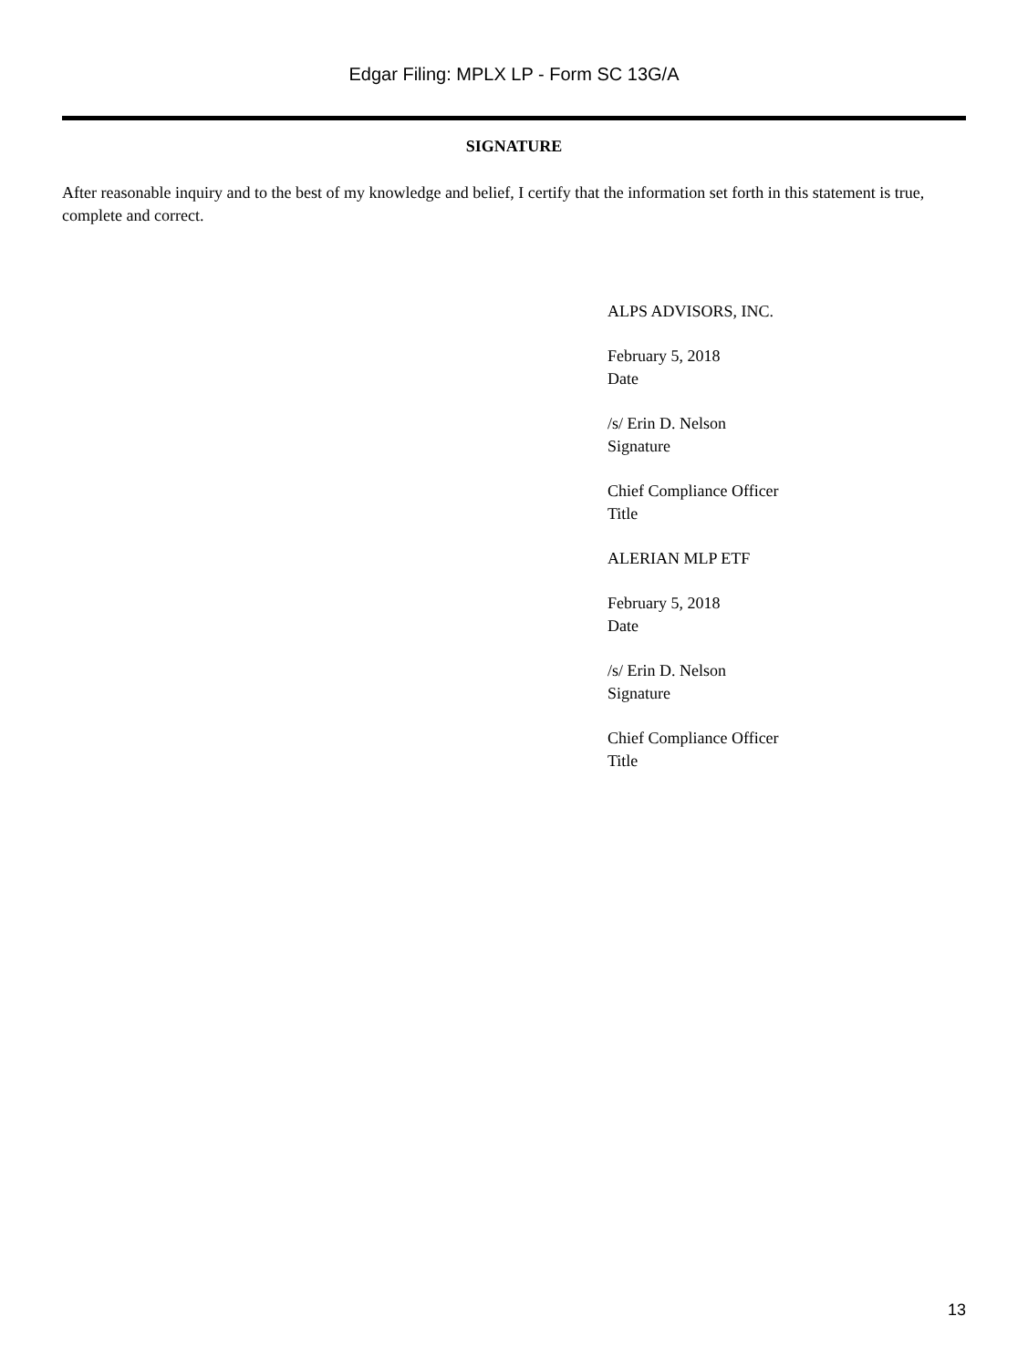Edgar Filing: MPLX LP - Form SC 13G/A
SIGNATURE
After reasonable inquiry and to the best of my knowledge and belief, I certify that the information set forth in this statement is true, complete and correct.
ALPS ADVISORS, INC.
February 5, 2018
Date
/s/ Erin D. Nelson
Signature
Chief Compliance Officer
Title
ALERIAN MLP ETF
February 5, 2018
Date
/s/ Erin D. Nelson
Signature
Chief Compliance Officer
Title
13